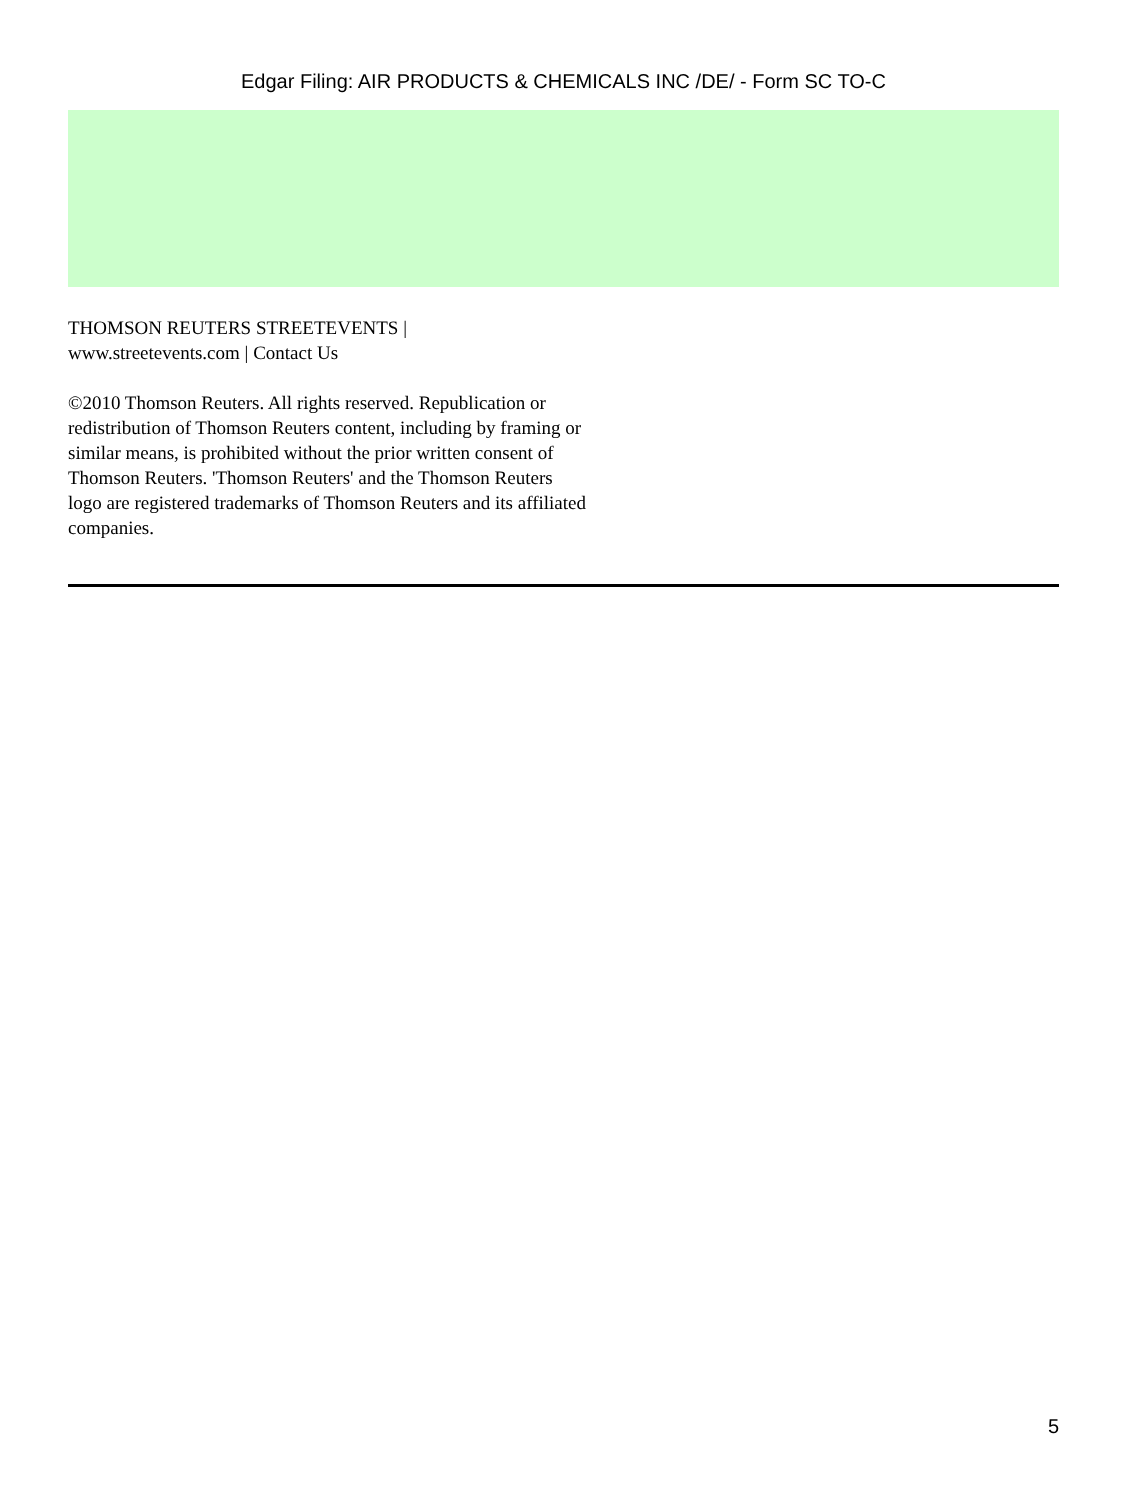Edgar Filing: AIR PRODUCTS & CHEMICALS INC /DE/ - Form SC TO-C
THOMSON REUTERS STREETEVENTS |
www.streetevents.com | Contact Us
©2010 Thomson Reuters. All rights reserved. Republication or redistribution of Thomson Reuters content, including by framing or similar means, is prohibited without the prior written consent of Thomson Reuters. 'Thomson Reuters' and the Thomson Reuters logo are registered trademarks of Thomson Reuters and its affiliated companies.
5